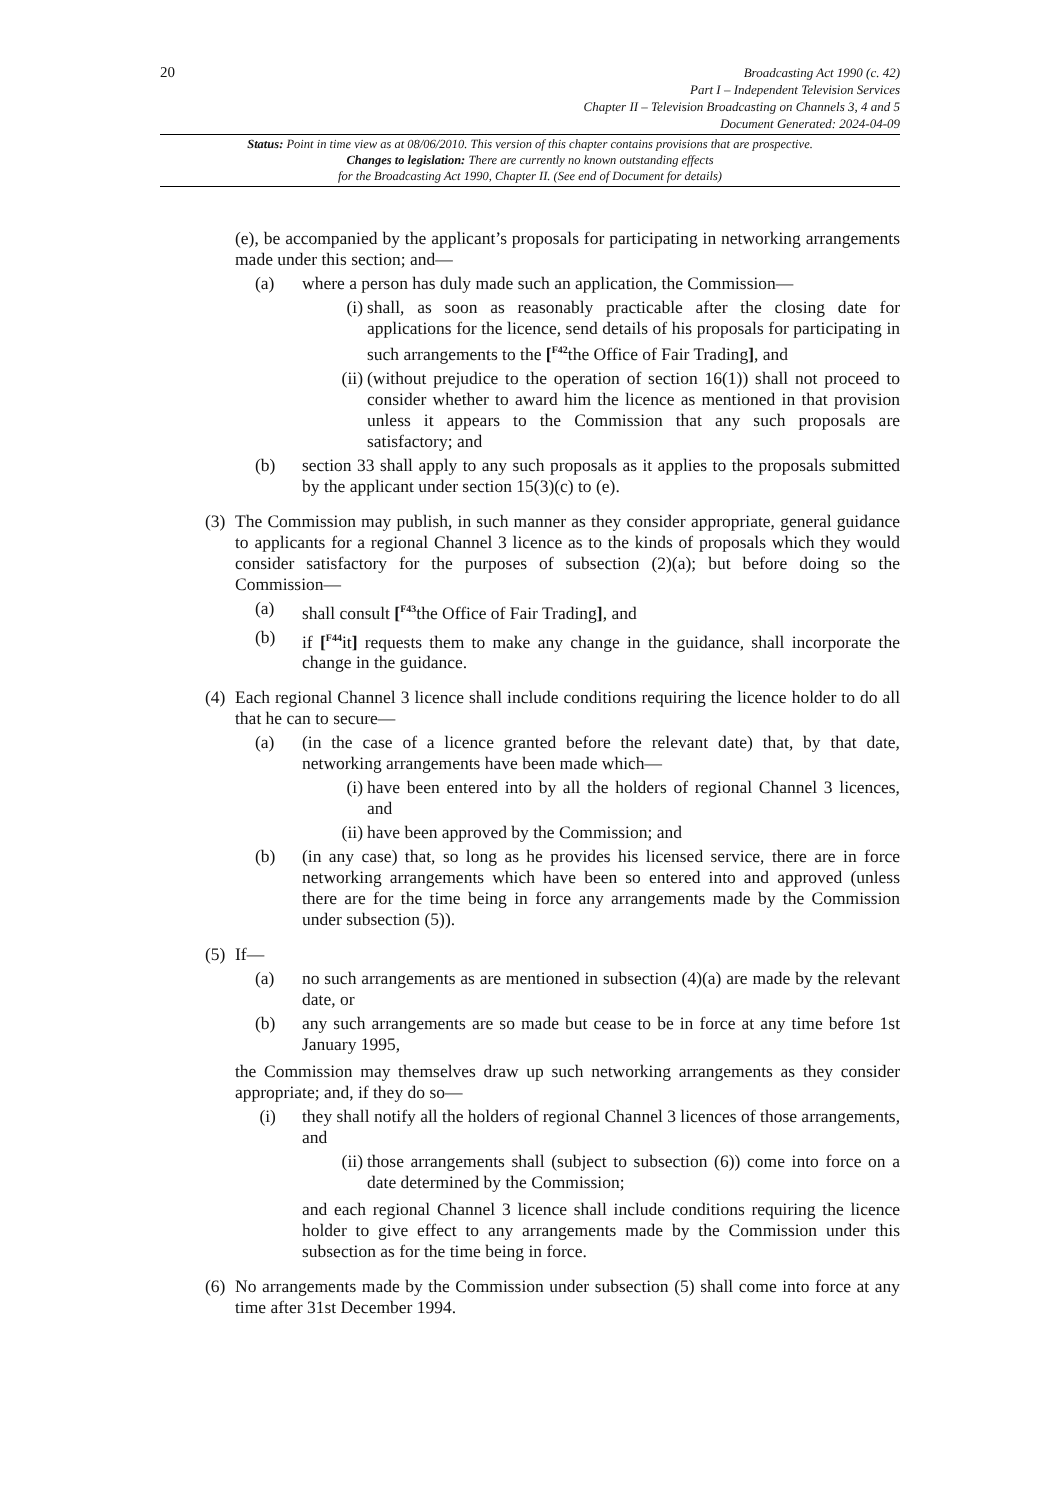20
Broadcasting Act 1990 (c. 42)
Part I – Independent Television Services
Chapter II – Television Broadcasting on Channels 3, 4 and 5
Document Generated: 2024-04-09
Status: Point in time view as at 08/06/2010. This version of this chapter contains provisions that are prospective.
Changes to legislation: There are currently no known outstanding effects
for the Broadcasting Act 1990, Chapter II. (See end of Document for details)
(e), be accompanied by the applicant’s proposals for participating in networking arrangements made under this section; and—
(a) where a person has duly made such an application, the Commission—
(i) shall, as soon as reasonably practicable after the closing date for applications for the licence, send details of his proposals for participating in such arrangements to the [<sup>F42</sup>the Office of Fair Trading], and
(ii) (without prejudice to the operation of section 16(1)) shall not proceed to consider whether to award him the licence as mentioned in that provision unless it appears to the Commission that any such proposals are satisfactory; and
(b) section 33 shall apply to any such proposals as it applies to the proposals submitted by the applicant under section 15(3)(c) to (e).
(3) The Commission may publish, in such manner as they consider appropriate, general guidance to applicants for a regional Channel 3 licence as to the kinds of proposals which they would consider satisfactory for the purposes of subsection (2)(a); but before doing so the Commission—
(a) shall consult [<sup>F43</sup>the Office of Fair Trading], and
(b) if [<sup>F44</sup>it] requests them to make any change in the guidance, shall incorporate the change in the guidance.
(4) Each regional Channel 3 licence shall include conditions requiring the licence holder to do all that he can to secure—
(a) (in the case of a licence granted before the relevant date) that, by that date, networking arrangements have been made which—
(i) have been entered into by all the holders of regional Channel 3 licences, and
(ii) have been approved by the Commission; and
(b) (in any case) that, so long as he provides his licensed service, there are in force networking arrangements which have been so entered into and approved (unless there are for the time being in force any arrangements made by the Commission under subsection (5)).
(5) If—
(a) no such arrangements as are mentioned in subsection (4)(a) are made by the relevant date, or
(b) any such arrangements are so made but cease to be in force at any time before 1st January 1995,
the Commission may themselves draw up such networking arrangements as they consider appropriate; and, if they do so—
(i) they shall notify all the holders of regional Channel 3 licences of those arrangements, and
(ii) those arrangements shall (subject to subsection (6)) come into force on a date determined by the Commission;
and each regional Channel 3 licence shall include conditions requiring the licence holder to give effect to any arrangements made by the Commission under this subsection as for the time being in force.
(6) No arrangements made by the Commission under subsection (5) shall come into force at any time after 31st December 1994.